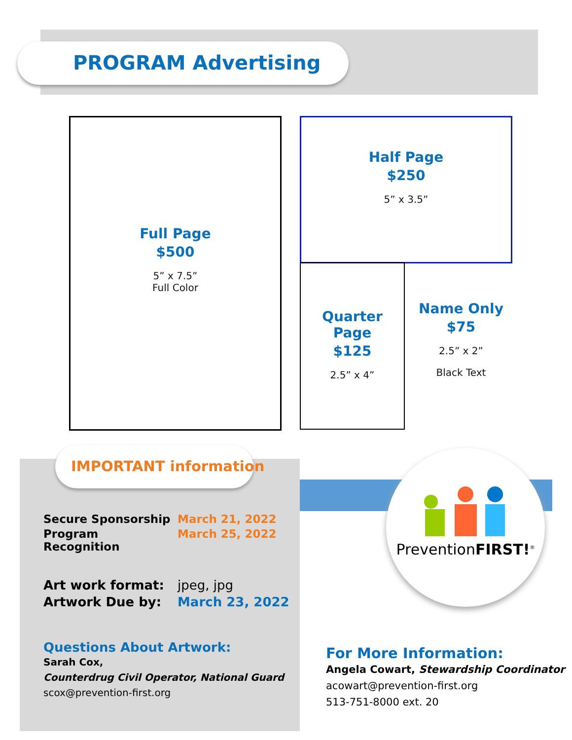PROGRAM Advertising
Full Page
$500
5” x 7.5”
Full Color
Half Page
$250
5” x 3.5”
Quarter
Page
$125
2.5” x 4”
Name Only
$75
2.5” x 2”
Black Text
IMPORTANT information
PreventionFIRST!<sup>®</sup>
Secure Sponsorship March 21, 2022
Program Recognition March 25, 2022
Art work format: jpeg, jpg
Artwork Due by: March 23, 2022
Questions About Artwork:
Sarah Cox,
Counterdrug Civil Operator, National Guard
scox@prevention-first.org
For More Information:
Angela Cowart, Stewardship Coordinator
acowart@prevention-first.org
513-751-8000 ext. 20